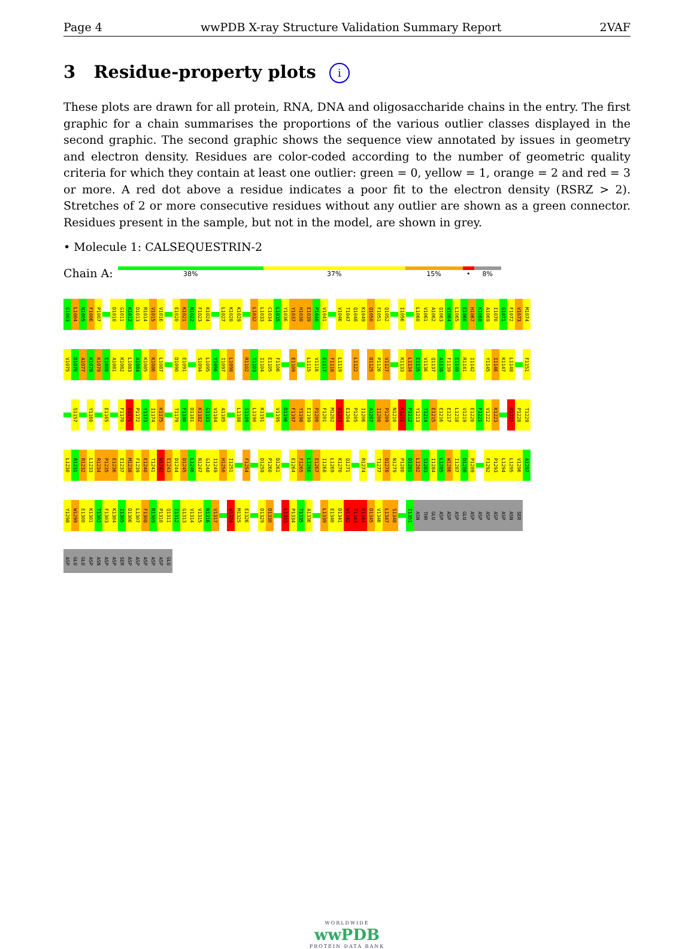Page 4 wwPDB X-ray Structure Validation Summary Report 2VAF
3 Residue-property plots i
These plots are drawn for all protein, RNA, DNA and oligosaccharide chains in the entry. The first graphic for a chain summarises the proportions of the various outlier classes displayed in the second graphic. The second graphic shows the sequence view annotated by issues in geometry and electron density. Residues are color-coded according to the number of geometric quality criteria for which they contain at least one outlier: green = 0, yellow = 1, orange = 2 and red = 3 or more. A red dot above a residue indicates a poor fit to the electron density (RSRZ > 2). Stretches of 2 or more consecutive residues without any outlier are shown as a green connector. Residues present in the sample, but not in the model, are shown in grey.
• Molecule 1: CALSEQUESTRIN-2
Chain A:
38% 37% 15% • 8%
G1003
L1004
N1005
F1006
P1007
D1010
G1011
K1012
D1013
R1014
V1015
V1016
E1020
K1021
N1022
F1023
K1024
L1027
K1028
K1029
L1032
L1033
C1034
L1035
Y1036
Y1037
H1038
E1039
P1040
V1041
V1046
T1047
Q1048
K1049
Q1050
F1051
Q1052
I1056
L1060
V1061
A1062
Q1063
V1064
L1065
E1066
H1067
K1068
A1069
I1070
G1071
F1072
V1073
M1074
V1075
D1076
A1077
K1078
K1079
E1080
A1081
K1082
L1083
A1084
K1085
K1086
L1087
D1090
E1091
S1094
L1095
Y1096
I1097
L1098
R1102
T1103
I1104
E1105
F1106
E1109
L1115
V1116
E1117
F1118
L1119
L1122
D1125
P1126
V1127
K1133
L1134
E1135
V1136
Q1137
A1138
F1139
E1140
R1141
I1142
Y1145
I1146
K1147
L1148
F1151
S1157
Y1160
E1165
F1170
Q1171
P1172
Y1173
I1174
K1175
T1179
F1180
D1181
K1182
G1183
V1184
A1185
L1188
S1189
L1190
K1191
V1195
D1196
F1197
Y1198
E1199
P1200
F1201
M1202
D1203
E1204
P1205
I1206
A1207
I1208
P1209
N1210
K1211
P1212
Y1213
T1214
E1215
E1216
E1217
L1218
V1219
E1220
F1221
V1222
K1223
R1227
P1228
T1229
L1230
R1231
R1232
L1233
R1234
P1235
E1236
E1237
M1238
F1239
E1240
T1241
W1242
E1243
D1244
D1245
L1246
N1247
G1248
I1249
H1250
I1251
F1254
D1259
P1260
D1261
E1264
F1265
L1266
E1267
I1268
L1269
K1270
Q1271
R1274
T1277
D1278
N1279
P1280
D1281
L1282
S1283
I1284
L1285
W1286
I1287
D1288
P1289
F1292
P1293
L1294
L1295
V1296
A1297
Y1298
W1299
E1300
K1301
T1302
F1303
K1304
I1305
D1306
L1307
F1308
R1309
P1310
Q1311
I1312
G1313
V1314
V1315
N1316
V1317
W1324
M1325
E1326
D1329
D1330
L1333
P1334
T1335
A1336
L1339
E1340
D1341
W1342
T1343
E1344
D1345
V1346
L1347
S1348
I1351
ASN
THR
GLU
ASP
ASP
ASP
GLU
ASP
ASP
ASP
ASP
ASP
ASN
SER
ASP
GLU
GLU
ASP
ASN
ASP
ASP
SER
ASP
ASP
ASP
ASP
ASP
GLU
WORLDWIDE
wwPDB
PROTEIN DATA BANK